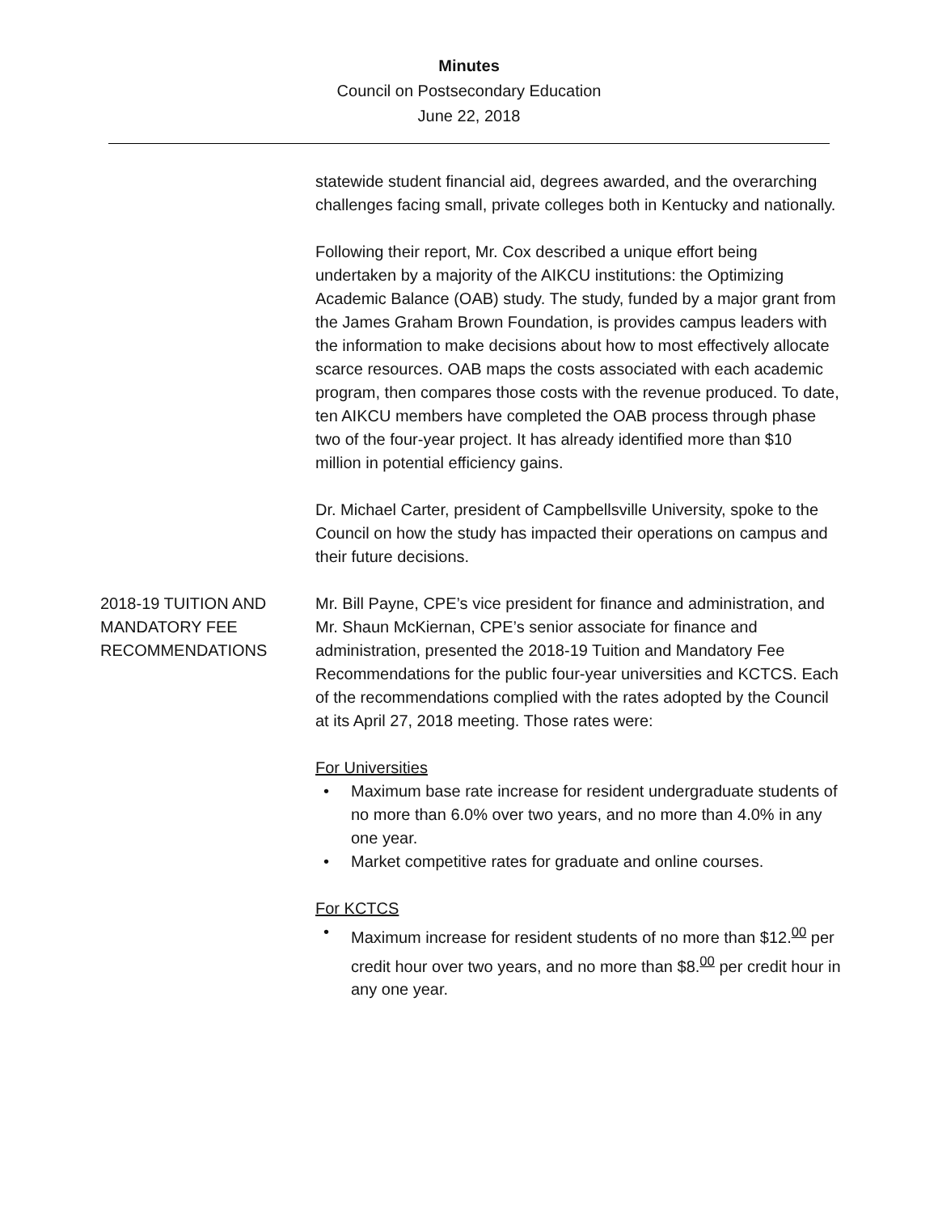Minutes
Council on Postsecondary Education
June 22, 2018
statewide student financial aid, degrees awarded, and the overarching challenges facing small, private colleges both in Kentucky and nationally.
Following their report, Mr. Cox described a unique effort being undertaken by a majority of the AIKCU institutions: the Optimizing Academic Balance (OAB) study. The study, funded by a major grant from the James Graham Brown Foundation, is provides campus leaders with the information to make decisions about how to most effectively allocate scarce resources. OAB maps the costs associated with each academic program, then compares those costs with the revenue produced. To date, ten AIKCU members have completed the OAB process through phase two of the four-year project. It has already identified more than $10 million in potential efficiency gains.
Dr. Michael Carter, president of Campbellsville University, spoke to the Council on how the study has impacted their operations on campus and their future decisions.
2018-19 TUITION AND MANDATORY FEE RECOMMENDATIONS
Mr. Bill Payne, CPE’s vice president for finance and administration, and Mr. Shaun McKiernan, CPE’s senior associate for finance and administration, presented the 2018-19 Tuition and Mandatory Fee Recommendations for the public four-year universities and KCTCS. Each of the recommendations complied with the rates adopted by the Council at its April 27, 2018 meeting. Those rates were:
For Universities
• Maximum base rate increase for resident undergraduate students of no more than 6.0% over two years, and no more than 4.0% in any one year.
• Market competitive rates for graduate and online courses.
For KCTCS
• Maximum increase for resident students of no more than $12.<sup>00</sup> per credit hour over two years, and no more than $8.<sup>00</sup> per credit hour in any one year.